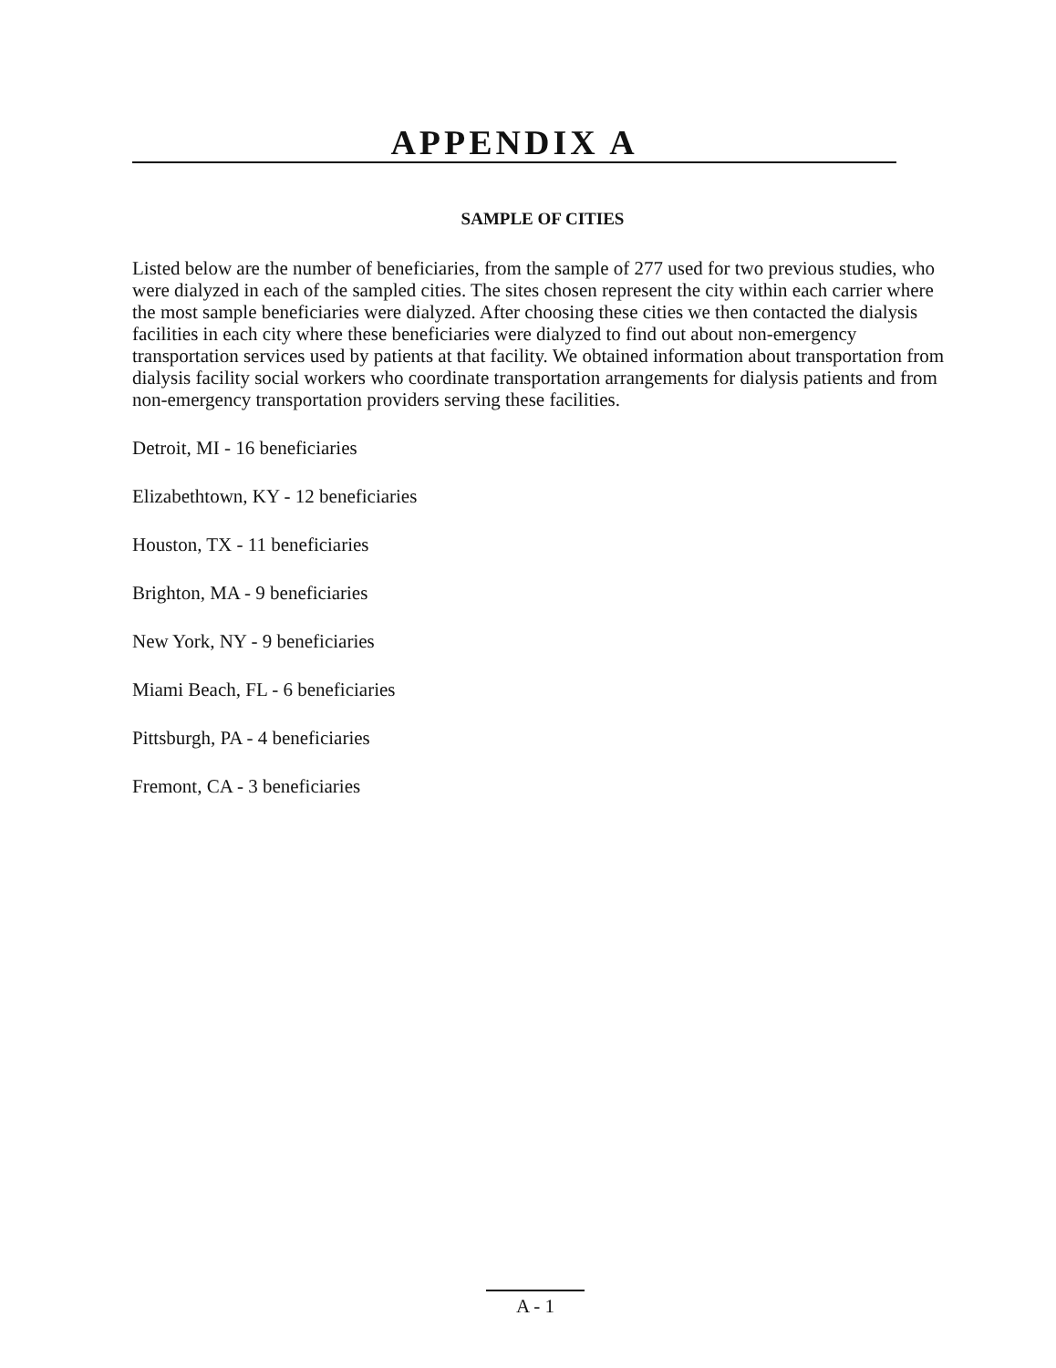APPENDIX A
SAMPLE OF CITIES
Listed below are the number of beneficiaries, from the sample of 277 used for two previous studies, who were dialyzed in each of the sampled cities. The sites chosen represent the city within each carrier where the most sample beneficiaries were dialyzed. After choosing these cities we then contacted the dialysis facilities in each city where these beneficiaries were dialyzed to find out about non-emergency transportation services used by patients at that facility. We obtained information about transportation from dialysis facility social workers who coordinate transportation arrangements for dialysis patients and from non-emergency transportation providers serving these facilities.
Detroit, MI - 16 beneficiaries
Elizabethtown, KY - 12 beneficiaries
Houston, TX - 11 beneficiaries
Brighton, MA - 9 beneficiaries
New York, NY - 9 beneficiaries
Miami Beach, FL - 6 beneficiaries
Pittsburgh, PA - 4 beneficiaries
Fremont, CA - 3 beneficiaries
A - 1